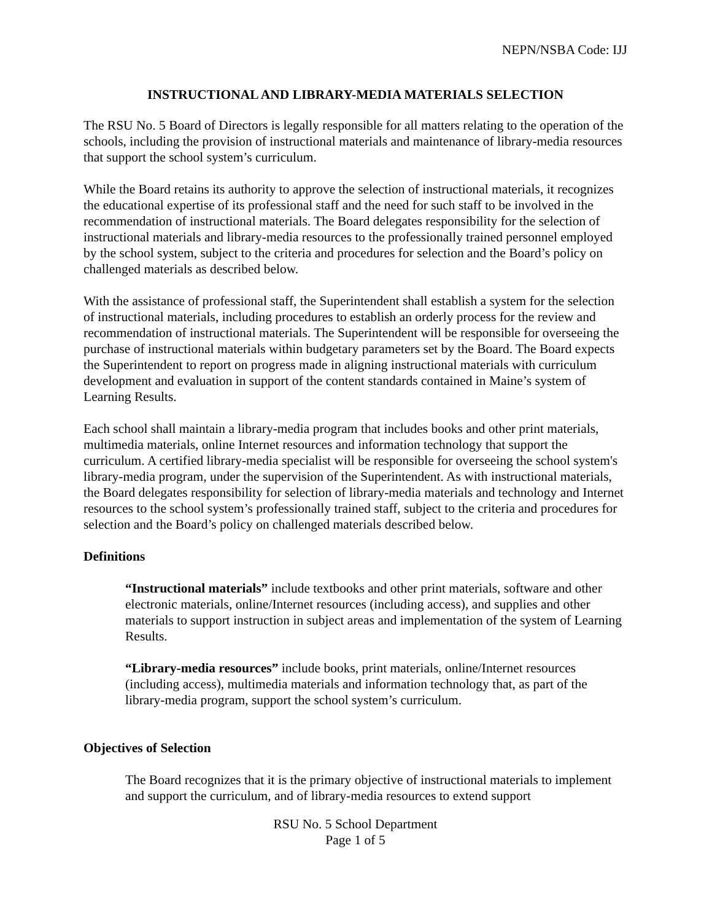NEPN/NSBA Code: IJJ
INSTRUCTIONAL AND LIBRARY-MEDIA MATERIALS SELECTION
The RSU No. 5 Board of Directors is legally responsible for all matters relating to the operation of the schools, including the provision of instructional materials and maintenance of library-media resources that support the school system’s curriculum.
While the Board retains its authority to approve the selection of instructional materials, it recognizes the educational expertise of its professional staff and the need for such staff to be involved in the recommendation of instructional materials. The Board delegates responsibility for the selection of instructional materials and library-media resources to the professionally trained personnel employed by the school system, subject to the criteria and procedures for selection and the Board’s policy on challenged materials as described below.
With the assistance of professional staff, the Superintendent shall establish a system for the selection of instructional materials, including procedures to establish an orderly process for the review and recommendation of instructional materials. The Superintendent will be responsible for overseeing the purchase of instructional materials within budgetary parameters set by the Board. The Board expects the Superintendent to report on progress made in aligning instructional materials with curriculum development and evaluation in support of the content standards contained in Maine’s system of Learning Results.
Each school shall maintain a library-media program that includes books and other print materials, multimedia materials, online Internet resources and information technology that support the curriculum. A certified library-media specialist will be responsible for overseeing the school system's library-media program, under the supervision of the Superintendent. As with instructional materials, the Board delegates responsibility for selection of library-media materials and technology and Internet resources to the school system’s professionally trained staff, subject to the criteria and procedures for selection and the Board’s policy on challenged materials described below.
Definitions
“Instructional materials” include textbooks and other print materials, software and other electronic materials, online/Internet resources (including access), and supplies and other materials to support instruction in subject areas and implementation of the system of Learning Results.
“Library-media resources” include books, print materials, online/Internet resources (including access), multimedia materials and information technology that, as part of the library-media program, support the school system’s curriculum.
Objectives of Selection
The Board recognizes that it is the primary objective of instructional materials to implement and support the curriculum, and of library-media resources to extend support
RSU No. 5 School Department
Page 1 of 5